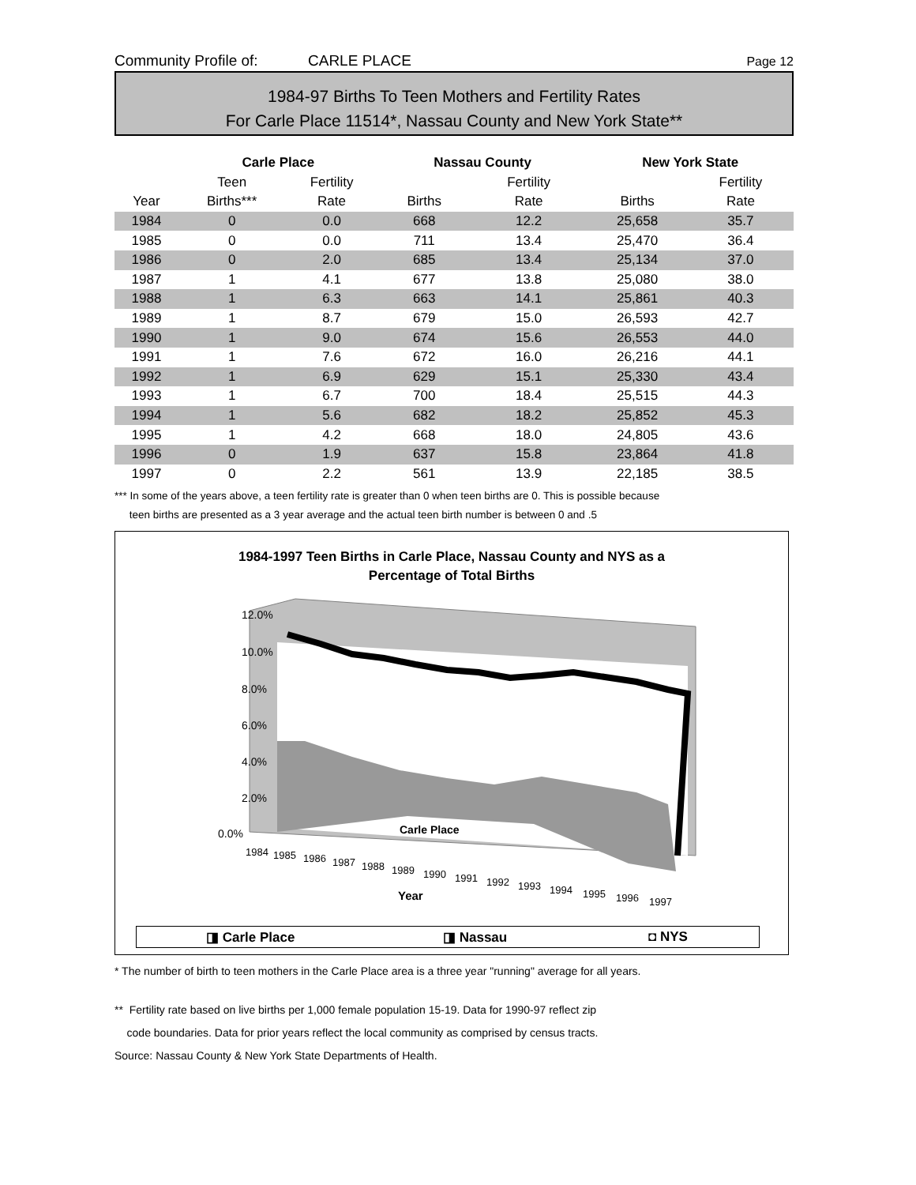Community Profile of: CARLE PLACE Page 12
1984-97 Births To Teen Mothers and Fertility Rates
For Carle Place 11514*, Nassau County and New York State**
| | Carle Place | | | Nassau County | | | New York State | |
| --- | --- | --- | --- | --- | --- | --- | --- | --- |
| | Teen | Fertility | | | Fertility | | | Fertility |
| Year | Births*** | Rate | | Births | Rate | | Births | Rate |
| 1984 | 0 | 0.0 | | 668 | 12.2 | | 25,658 | 35.7 |
| 1985 | 0 | 0.0 | | 711 | 13.4 | | 25,470 | 36.4 |
| 1986 | 0 | 2.0 | | 685 | 13.4 | | 25,134 | 37.0 |
| 1987 | 1 | 4.1 | | 677 | 13.8 | | 25,080 | 38.0 |
| 1988 | 1 | 6.3 | | 663 | 14.1 | | 25,861 | 40.3 |
| 1989 | 1 | 8.7 | | 679 | 15.0 | | 26,593 | 42.7 |
| 1990 | 1 | 9.0 | | 674 | 15.6 | | 26,553 | 44.0 |
| 1991 | 1 | 7.6 | | 672 | 16.0 | | 26,216 | 44.1 |
| 1992 | 1 | 6.9 | | 629 | 15.1 | | 25,330 | 43.4 |
| 1993 | 1 | 6.7 | | 700 | 18.4 | | 25,515 | 44.3 |
| 1994 | 1 | 5.6 | | 682 | 18.2 | | 25,852 | 45.3 |
| 1995 | 1 | 4.2 | | 668 | 18.0 | | 24,805 | 43.6 |
| 1996 | 0 | 1.9 | | 637 | 15.8 | | 23,864 | 41.8 |
| 1997 | 0 | 2.2 | | 561 | 13.9 | | 22,185 | 38.5 |
*** In some of the years above, a teen fertility rate is greater than 0 when teen births are 0. This is possible because
teen births are presented as a 3 year average and the actual teen birth number is between 0 and .5
1984-1997 Teen Births in Carle Place, Nassau County and NYS as a
Percentage of Total Births
12.0%
10.0%
8.0%
6.0%
4.0%
2.0%
0.0%
Carle Place
1984
1985
1986
1987
1988
1989
1990
1991
1992
1993
1994
1995
1996
1997
Year
◨ Carle Place ◨ Nassau ◘ NYS
* The number of birth to teen mothers in the Carle Place area is a three year "running" average for all years.
** Fertility rate based on live births per 1,000 female population 15-19. Data for 1990-97 reflect zip
code boundaries. Data for prior years reflect the local community as comprised by census tracts.
Source: Nassau County & New York State Departments of Health.